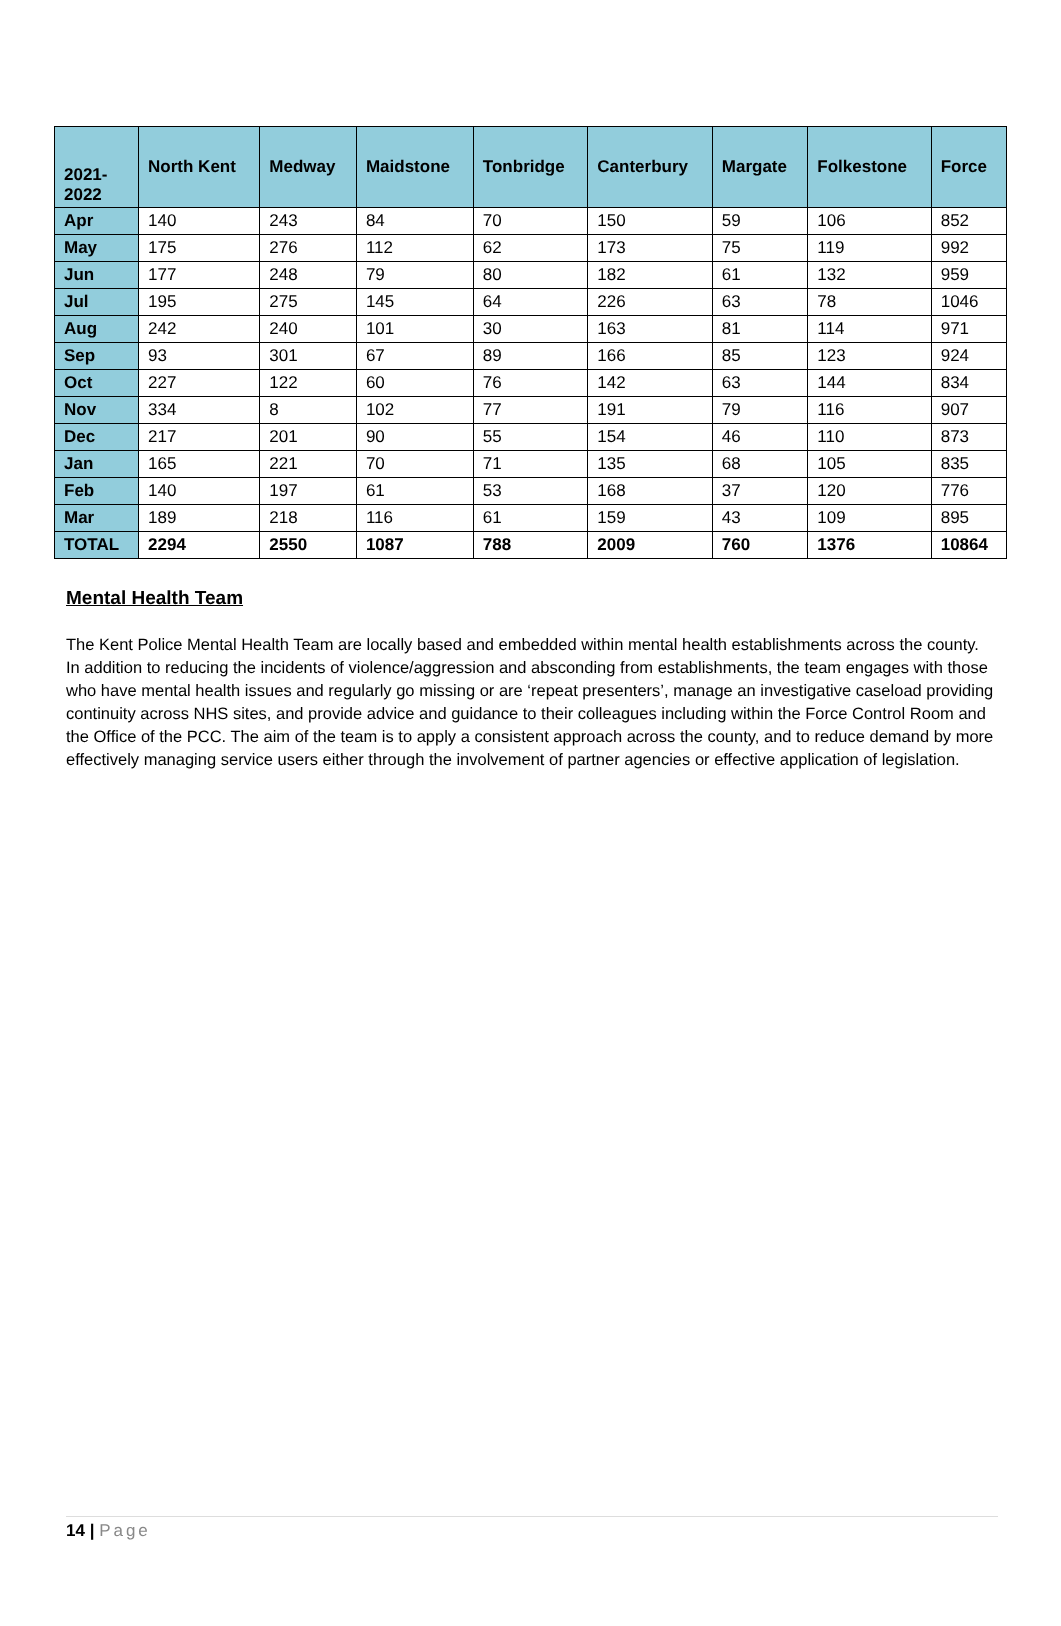| 2021- 2022 | North Kent | Medway | Maidstone | Tonbridge | Canterbury | Margate | Folkestone | Force |
| --- | --- | --- | --- | --- | --- | --- | --- | --- |
| Apr | 140 | 243 | 84 | 70 | 150 | 59 | 106 | 852 |
| May | 175 | 276 | 112 | 62 | 173 | 75 | 119 | 992 |
| Jun | 177 | 248 | 79 | 80 | 182 | 61 | 132 | 959 |
| Jul | 195 | 275 | 145 | 64 | 226 | 63 | 78 | 1046 |
| Aug | 242 | 240 | 101 | 30 | 163 | 81 | 114 | 971 |
| Sep | 93 | 301 | 67 | 89 | 166 | 85 | 123 | 924 |
| Oct | 227 | 122 | 60 | 76 | 142 | 63 | 144 | 834 |
| Nov | 334 | 8 | 102 | 77 | 191 | 79 | 116 | 907 |
| Dec | 217 | 201 | 90 | 55 | 154 | 46 | 110 | 873 |
| Jan | 165 | 221 | 70 | 71 | 135 | 68 | 105 | 835 |
| Feb | 140 | 197 | 61 | 53 | 168 | 37 | 120 | 776 |
| Mar | 189 | 218 | 116 | 61 | 159 | 43 | 109 | 895 |
| TOTAL | 2294 | 2550 | 1087 | 788 | 2009 | 760 | 1376 | 10864 |
Mental Health Team
The Kent Police Mental Health Team are locally based and embedded within mental health establishments across the county. In addition to reducing the incidents of violence/aggression and absconding from establishments, the team engages with those who have mental health issues and regularly go missing or are ‘repeat presenters’, manage an investigative caseload providing continuity across NHS sites, and provide advice and guidance to their colleagues including within the Force Control Room and the Office of the PCC. The aim of the team is to apply a consistent approach across the county, and to reduce demand by more effectively managing service users either through the involvement of partner agencies or effective application of legislation.
14 | Page